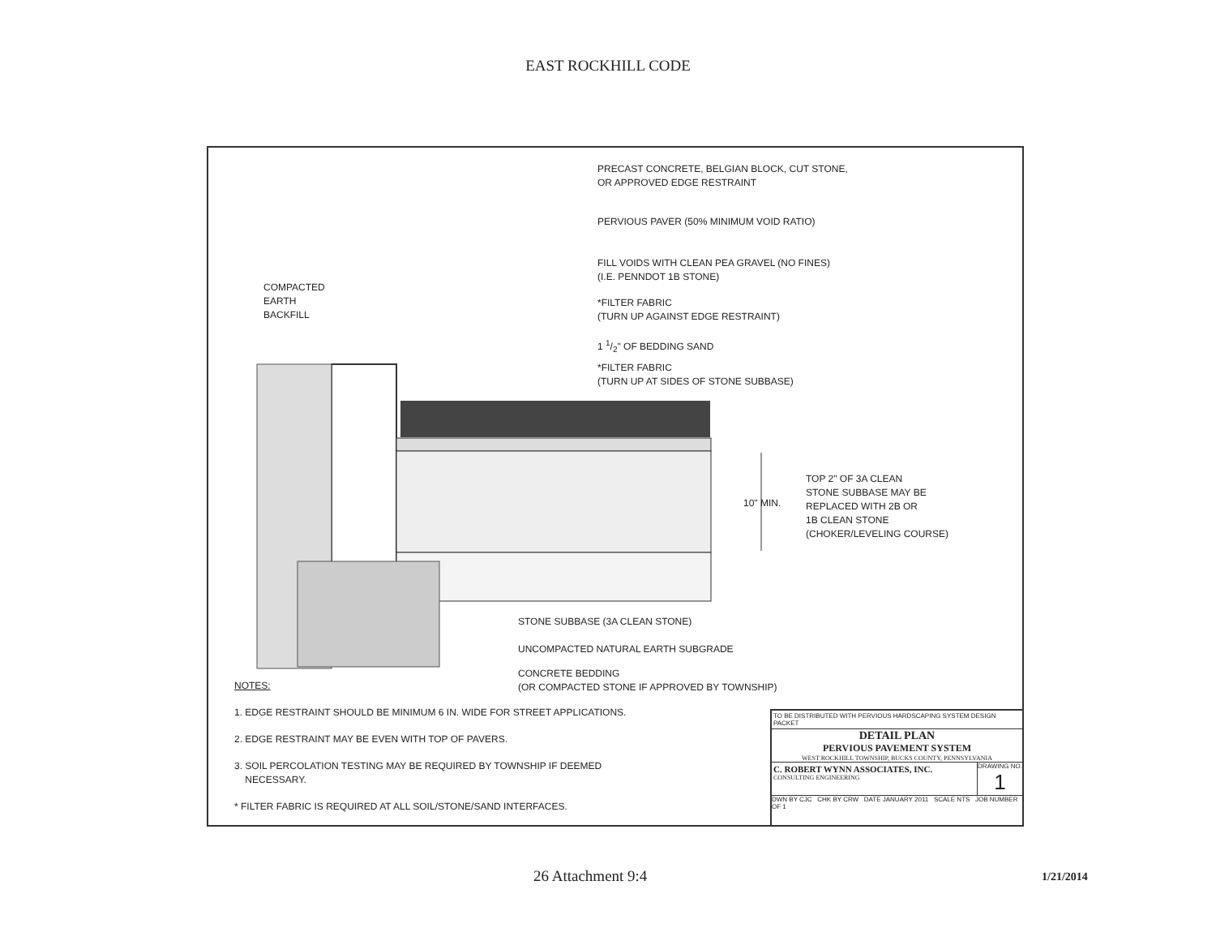EAST ROCKHILL CODE
PRECAST CONCRETE, BELGIAN BLOCK, CUT STONE,
OR APPROVED EDGE RESTRAINT
PERVIOUS PAVER (50% MINIMUM VOID RATIO)
FILL VOIDS WITH CLEAN PEA GRAVEL (NO FINES)
(I.E. PENNDOT 1B STONE)
COMPACTED
EARTH
BACKFILL
*FILTER FABRIC
(TURN UP AGAINST EDGE RESTRAINT)
1 1/2" OF BEDDING SAND
*FILTER FABRIC
(TURN UP AT SIDES OF STONE SUBBASE)
10" MIN.
TOP 2" OF 3A CLEAN
STONE SUBBASE MAY BE
REPLACED WITH 2B OR
1B CLEAN STONE
(CHOKER/LEVELING COURSE)
STONE SUBBASE (3A CLEAN STONE)
UNCOMPACTED NATURAL EARTH SUBGRADE
CONCRETE BEDDING
(OR COMPACTED STONE IF APPROVED BY TOWNSHIP)
NOTES:
1. EDGE RESTRAINT SHOULD BE MINIMUM 6 IN. WIDE FOR STREET APPLICATIONS.
2. EDGE RESTRAINT MAY BE EVEN WITH TOP OF PAVERS.
3. SOIL PERCOLATION TESTING MAY BE REQUIRED BY TOWNSHIP IF DEEMED
NECESSARY.
* FILTER FABRIC IS REQUIRED AT ALL SOIL/STONE/SAND INTERFACES.
TO BE DISTRIBUTED WITH PERVIOUS HARDSCAPING SYSTEM DESIGN PACKET
DETAIL PLAN
PERVIOUS PAVEMENT SYSTEM
WEST ROCKHILL TOWNSHIP, BUCKS COUNTY, PENNSYLVANIA
C. ROBERT WYNN ASSOCIATES, INC.
CONSULTING ENGINEERING
DRAWING NO.
1
DWN BY CJC CHK BY CRW DATE JANUARY 2011 SCALE NTS JOB NUMBER OF 1
26 Attachment 9:4 1/21/2014